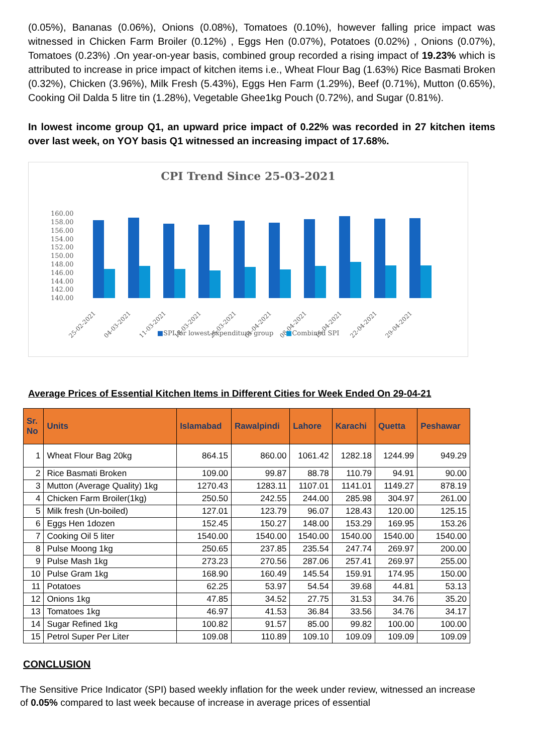(0.05%), Bananas (0.06%), Onions (0.08%), Tomatoes (0.10%), however falling price impact was witnessed in Chicken Farm Broiler (0.12%) , Eggs Hen (0.07%), Potatoes (0.02%) , Onions (0.07%), Tomatoes (0.23%) .On year-on-year basis, combined group recorded a rising impact of 19.23% which is attributed to increase in price impact of kitchen items i.e., Wheat Flour Bag (1.63%) Rice Basmati Broken (0.32%), Chicken (3.96%), Milk Fresh (5.43%), Eggs Hen Farm (1.29%), Beef (0.71%), Mutton (0.65%), Cooking Oil Dalda 5 litre tin (1.28%), Vegetable Ghee1kg Pouch (0.72%), and Sugar (0.81%).
In lowest income group Q1, an upward price impact of 0.22% was recorded in 27 kitchen items over last week, on YOY basis Q1 witnessed an increasing impact of 17.68%.
CPI Trend Since 25-03-2021
160.00
158.00
156.00
154.00
152.00
150.00
148.00
146.00
144.00
142.00
140.00
25-02-2021
04-03-2021
11-03-2021
18-03-2021
25-03-2021
01-04-2021
08-04-2021
15-04-2021
22-04-2021
29-04-2021
■SPI for lowest expenditure group ■Combined SPI
Average Prices of Essential Kitchen Items in Different Cities for Week Ended On 29-04-21
| Sr. No | Units | Islamabad | Rawalpindi | Lahore | Karachi | Quetta | Peshawar |
| --- | --- | --- | --- | --- | --- | --- | --- |
| 1 | Wheat Flour Bag 20kg | 864.15 | 860.00 | 1061.42 | 1282.18 | 1244.99 | 949.29 |
| 2 | Rice Basmati Broken | 109.00 | 99.87 | 88.78 | 110.79 | 94.91 | 90.00 |
| 3 | Mutton (Average Quality) 1kg | 1270.43 | 1283.11 | 1107.01 | 1141.01 | 1149.27 | 878.19 |
| 4 | Chicken Farm Broiler(1kg) | 250.50 | 242.55 | 244.00 | 285.98 | 304.97 | 261.00 |
| 5 | Milk fresh (Un-boiled) | 127.01 | 123.79 | 96.07 | 128.43 | 120.00 | 125.15 |
| 6 | Eggs Hen 1dozen | 152.45 | 150.27 | 148.00 | 153.29 | 169.95 | 153.26 |
| 7 | Cooking Oil 5 liter | 1540.00 | 1540.00 | 1540.00 | 1540.00 | 1540.00 | 1540.00 |
| 8 | Pulse Moong 1kg | 250.65 | 237.85 | 235.54 | 247.74 | 269.97 | 200.00 |
| 9 | Pulse Mash 1kg | 273.23 | 270.56 | 287.06 | 257.41 | 269.97 | 255.00 |
| 10 | Pulse Gram 1kg | 168.90 | 160.49 | 145.54 | 159.91 | 174.95 | 150.00 |
| 11 | Potatoes | 62.25 | 53.97 | 54.54 | 39.68 | 44.81 | 53.13 |
| 12 | Onions 1kg | 47.85 | 34.52 | 27.75 | 31.53 | 34.76 | 35.20 |
| 13 | Tomatoes 1kg | 46.97 | 41.53 | 36.84 | 33.56 | 34.76 | 34.17 |
| 14 | Sugar Refined 1kg | 100.82 | 91.57 | 85.00 | 99.82 | 100.00 | 100.00 |
| 15 | Petrol Super Per Liter | 109.08 | 110.89 | 109.10 | 109.09 | 109.09 | 109.09 |
CONCLUSION
The Sensitive Price Indicator (SPI) based weekly inflation for the week under review, witnessed an increase of 0.05% compared to last week because of increase in average prices of essential